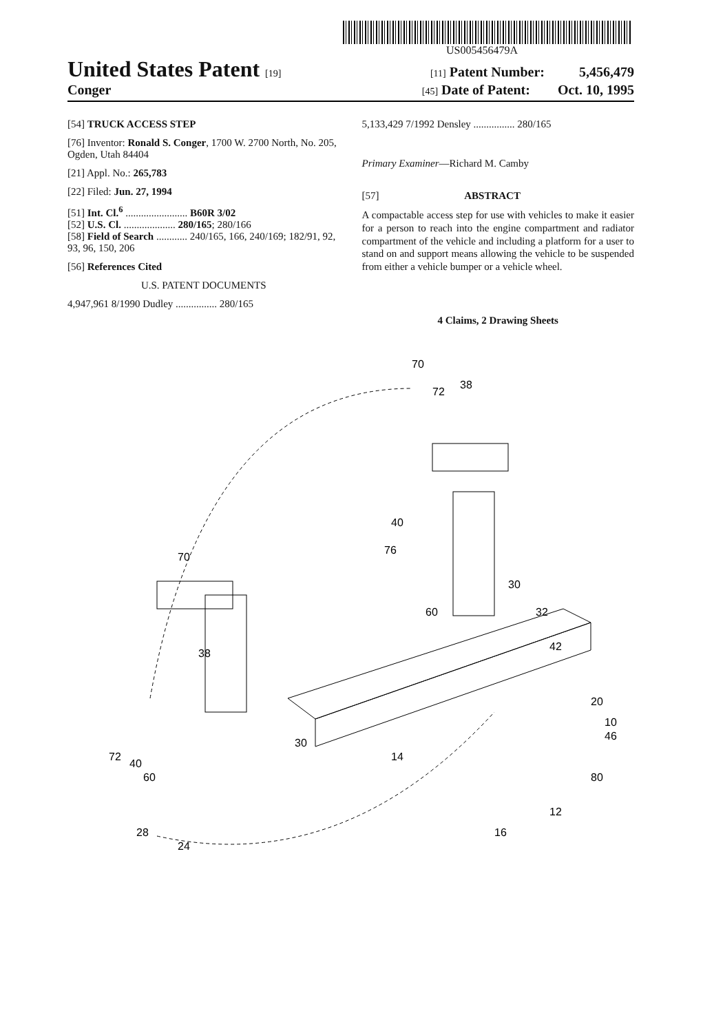US005456479A
United States Patent [19] [11] Patent Number: 5,456,479
Conger [45] Date of Patent: Oct. 10, 1995
[54] TRUCK ACCESS STEP
[76] Inventor: Ronald S. Conger, 1700 W. 2700 North, No. 205, Ogden, Utah 84404
[21] Appl. No.: 265,783
[22] Filed: Jun. 27, 1994
[51] Int. Cl.<sup>6</sup> ........................ B60R 3/02
[52] U.S. Cl. .................... 280/165; 280/166
[58] Field of Search ............ 240/165, 166, 240/169; 182/91, 92, 93, 96, 150, 206
[56] References Cited
U.S. PATENT DOCUMENTS
4,947,961 8/1990 Dudley ................ 280/165
5,133,429 7/1992 Densley ................ 280/165
Primary Examiner—Richard M. Camby
[57] ABSTRACT
A compactable access step for use with vehicles to make it easier for a person to reach into the engine compartment and radiator compartment of the vehicle and including a platform for a user to stand on and support means allowing the vehicle to be suspended from either a vehicle bumper or a vehicle wheel.
4 Claims, 2 Drawing Sheets
70
72
38
40
76
70
30
60
32
42
38
20
14
10
46
72
40
60
30
80
12
16
28
24